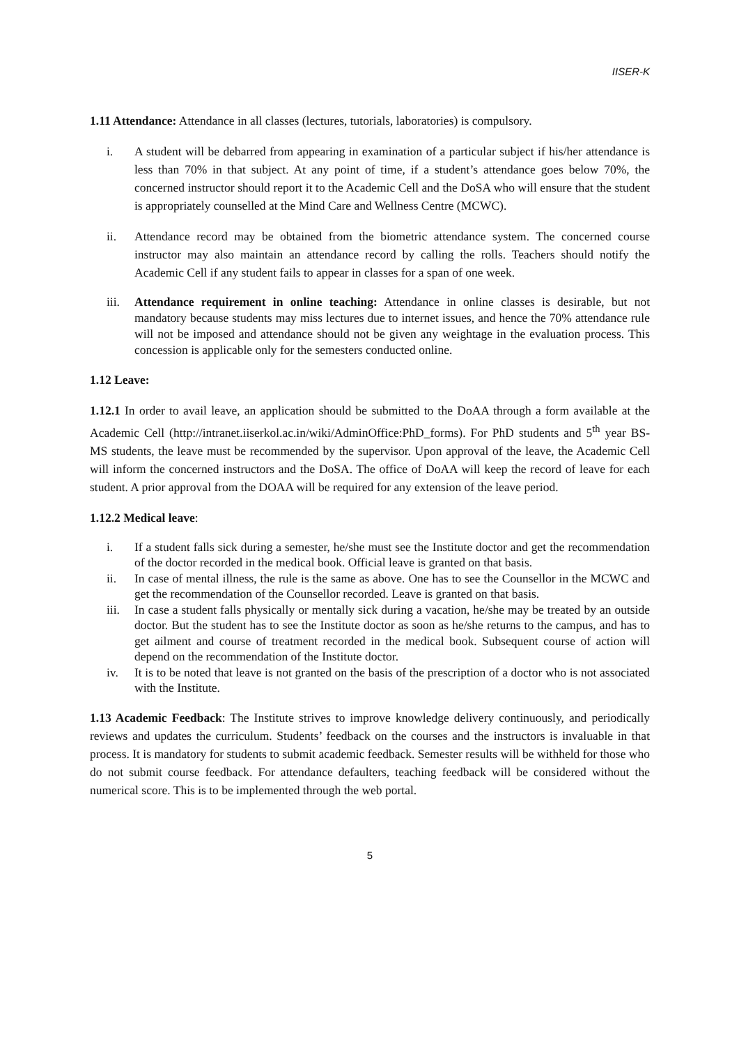IISER-K
1.11 Attendance: Attendance in all classes (lectures, tutorials, laboratories) is compulsory.
i. A student will be debarred from appearing in examination of a particular subject if his/her attendance is less than 70% in that subject. At any point of time, if a student’s attendance goes below 70%, the concerned instructor should report it to the Academic Cell and the DoSA who will ensure that the student is appropriately counselled at the Mind Care and Wellness Centre (MCWC).
ii. Attendance record may be obtained from the biometric attendance system. The concerned course instructor may also maintain an attendance record by calling the rolls. Teachers should notify the Academic Cell if any student fails to appear in classes for a span of one week.
iii. Attendance requirement in online teaching: Attendance in online classes is desirable, but not mandatory because students may miss lectures due to internet issues, and hence the 70% attendance rule will not be imposed and attendance should not be given any weightage in the evaluation process. This concession is applicable only for the semesters conducted online.
1.12 Leave:
1.12.1 In order to avail leave, an application should be submitted to the DoAA through a form available at the Academic Cell (http://intranet.iiserkol.ac.in/wiki/AdminOffice:PhD_forms). For PhD students and 5<sup>th</sup> year BS-MS students, the leave must be recommended by the supervisor. Upon approval of the leave, the Academic Cell will inform the concerned instructors and the DoSA. The office of DoAA will keep the record of leave for each student. A prior approval from the DOAA will be required for any extension of the leave period.
1.12.2 Medical leave:
i. If a student falls sick during a semester, he/she must see the Institute doctor and get the recommendation of the doctor recorded in the medical book. Official leave is granted on that basis.
ii. In case of mental illness, the rule is the same as above. One has to see the Counsellor in the MCWC and get the recommendation of the Counsellor recorded. Leave is granted on that basis.
iii. In case a student falls physically or mentally sick during a vacation, he/she may be treated by an outside doctor. But the student has to see the Institute doctor as soon as he/she returns to the campus, and has to get ailment and course of treatment recorded in the medical book. Subsequent course of action will depend on the recommendation of the Institute doctor.
iv. It is to be noted that leave is not granted on the basis of the prescription of a doctor who is not associated with the Institute.
1.13 Academic Feedback: The Institute strives to improve knowledge delivery continuously, and periodically reviews and updates the curriculum. Students’ feedback on the courses and the instructors is invaluable in that process. It is mandatory for students to submit academic feedback. Semester results will be withheld for those who do not submit course feedback. For attendance defaulters, teaching feedback will be considered without the numerical score. This is to be implemented through the web portal.
5